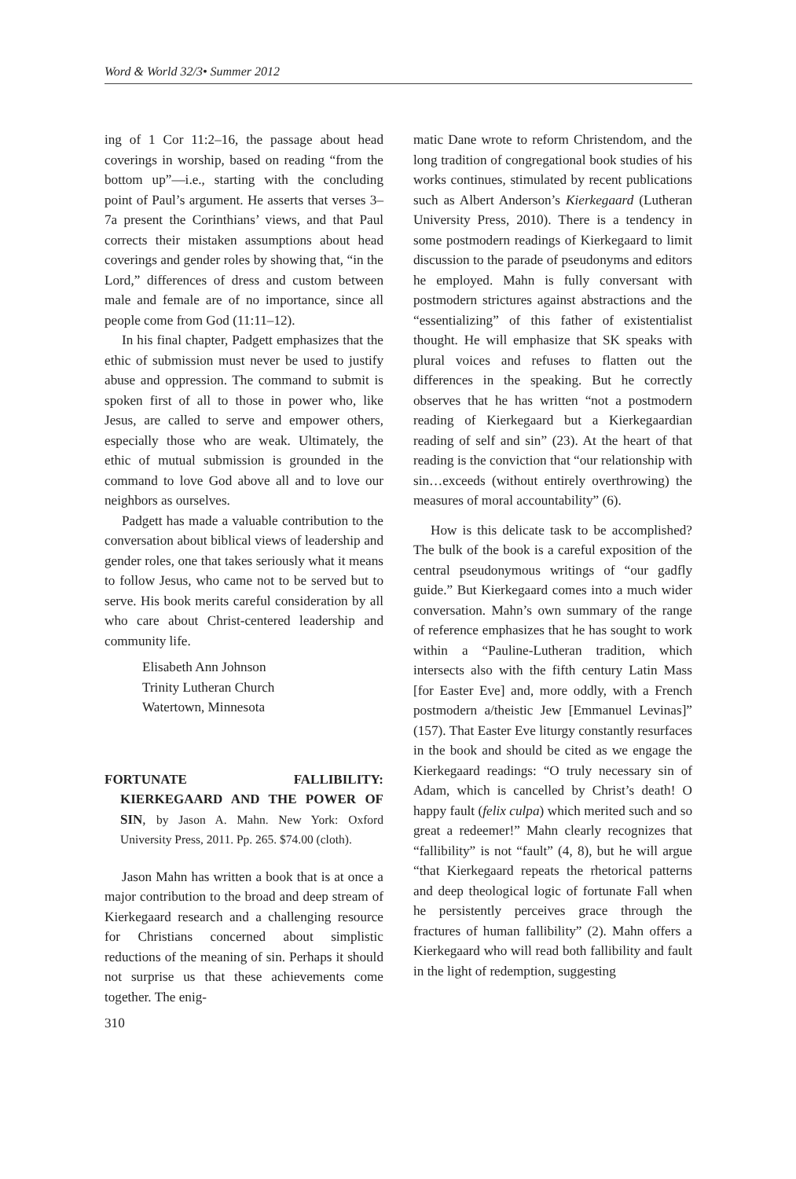Word & World 32/3• Summer 2012
ing of 1 Cor 11:2–16, the passage about head coverings in worship, based on reading “from the bottom up”—i.e., starting with the concluding point of Paul’s argument. He asserts that verses 3–7a present the Corinthians’ views, and that Paul corrects their mistaken assumptions about head coverings and gender roles by showing that, “in the Lord,” differences of dress and custom between male and female are of no importance, since all people come from God (11:11–12).
In his final chapter, Padgett emphasizes that the ethic of submission must never be used to justify abuse and oppression. The command to submit is spoken first of all to those in power who, like Jesus, are called to serve and empower others, especially those who are weak. Ultimately, the ethic of mutual submission is grounded in the command to love God above all and to love our neighbors as ourselves.
Padgett has made a valuable contribution to the conversation about biblical views of leadership and gender roles, one that takes seriously what it means to follow Jesus, who came not to be served but to serve. His book merits careful consideration by all who care about Christ-centered leadership and community life.
Elisabeth Ann Johnson
Trinity Lutheran Church
Watertown, Minnesota
FORTUNATE FALLIBILITY: KIERKEGAARD AND THE POWER OF SIN, by Jason A. Mahn. New York: Oxford University Press, 2011. Pp. 265. $74.00 (cloth).
Jason Mahn has written a book that is at once a major contribution to the broad and deep stream of Kierkegaard research and a challenging resource for Christians concerned about simplistic reductions of the meaning of sin. Perhaps it should not surprise us that these achievements come together. The enig-
310
matic Dane wrote to reform Christendom, and the long tradition of congregational book studies of his works continues, stimulated by recent publications such as Albert Anderson’s Kierkegaard (Lutheran University Press, 2010). There is a tendency in some postmodern readings of Kierkegaard to limit discussion to the parade of pseudonyms and editors he employed. Mahn is fully conversant with postmodern strictures against abstractions and the “essentializing” of this father of existentialist thought. He will emphasize that SK speaks with plural voices and refuses to flatten out the differences in the speaking. But he correctly observes that he has written “not a postmodern reading of Kierkegaard but a Kierkegaardian reading of self and sin” (23). At the heart of that reading is the conviction that “our relationship with sin…exceeds (without entirely overthrowing) the measures of moral accountability” (6).
How is this delicate task to be accomplished? The bulk of the book is a careful exposition of the central pseudonymous writings of “our gadfly guide.” But Kierkegaard comes into a much wider conversation. Mahn’s own summary of the range of reference emphasizes that he has sought to work within a “Pauline-Lutheran tradition, which intersects also with the fifth century Latin Mass [for Easter Eve] and, more oddly, with a French postmodern a/theistic Jew [Emmanuel Levinas]” (157). That Easter Eve liturgy constantly resurfaces in the book and should be cited as we engage the Kierkegaard readings: “O truly necessary sin of Adam, which is cancelled by Christ’s death! O happy fault (felix culpa) which merited such and so great a redeemer!” Mahn clearly recognizes that “fallibility” is not “fault” (4, 8), but he will argue “that Kierkegaard repeats the rhetorical patterns and deep theological logic of fortunate Fall when he persistently perceives grace through the fractures of human fallibility” (2). Mahn offers a Kierkegaard who will read both fallibility and fault in the light of redemption, suggesting